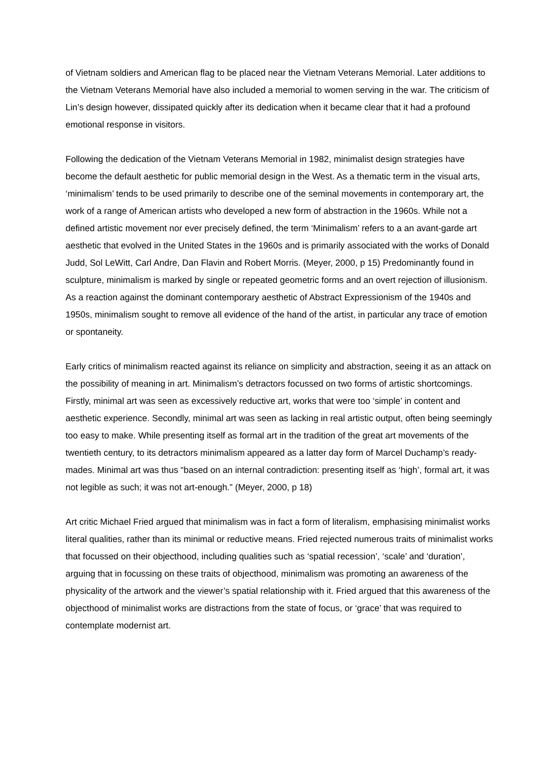of Vietnam soldiers and American flag to be placed near the Vietnam Veterans Memorial. Later additions to the Vietnam Veterans Memorial have also included a memorial to women serving in the war. The criticism of Lin’s design however, dissipated quickly after its dedication when it became clear that it had a profound emotional response in visitors.
Following the dedication of the Vietnam Veterans Memorial in 1982, minimalist design strategies have become the default aesthetic for public memorial design in the West. As a thematic term in the visual arts, ‘minimalism’ tends to be used primarily to describe one of the seminal movements in contemporary art, the work of a range of American artists who developed a new form of abstraction in the 1960s. While not a defined artistic movement nor ever precisely defined, the term ‘Minimalism’ refers to a an avant-garde art aesthetic that evolved in the United States in the 1960s and is primarily associated with the works of Donald Judd, Sol LeWitt, Carl Andre, Dan Flavin and Robert Morris. (Meyer, 2000, p 15) Predominantly found in sculpture, minimalism is marked by single or repeated geometric forms and an overt rejection of illusionism. As a reaction against the dominant contemporary aesthetic of Abstract Expressionism of the 1940s and 1950s, minimalism sought to remove all evidence of the hand of the artist, in particular any trace of emotion or spontaneity.
Early critics of minimalism reacted against its reliance on simplicity and abstraction, seeing it as an attack on the possibility of meaning in art. Minimalism’s detractors focussed on two forms of artistic shortcomings. Firstly, minimal art was seen as excessively reductive art, works that were too ‘simple’ in content and aesthetic experience. Secondly, minimal art was seen as lacking in real artistic output, often being seemingly too easy to make. While presenting itself as formal art in the tradition of the great art movements of the twentieth century, to its detractors minimalism appeared as a latter day form of Marcel Duchamp’s ready-mades. Minimal art was thus “based on an internal contradiction: presenting itself as ‘high’, formal art, it was not legible as such; it was not art-enough.” (Meyer, 2000, p 18)
Art critic Michael Fried argued that minimalism was in fact a form of literalism, emphasising minimalist works literal qualities, rather than its minimal or reductive means. Fried rejected numerous traits of minimalist works that focussed on their objecthood, including qualities such as ‘spatial recession’, ‘scale’ and ‘duration’, arguing that in focussing on these traits of objecthood, minimalism was promoting an awareness of the physicality of the artwork and the viewer’s spatial relationship with it. Fried argued that this awareness of the objecthood of minimalist works are distractions from the state of focus, or ‘grace’ that was required to contemplate modernist art.